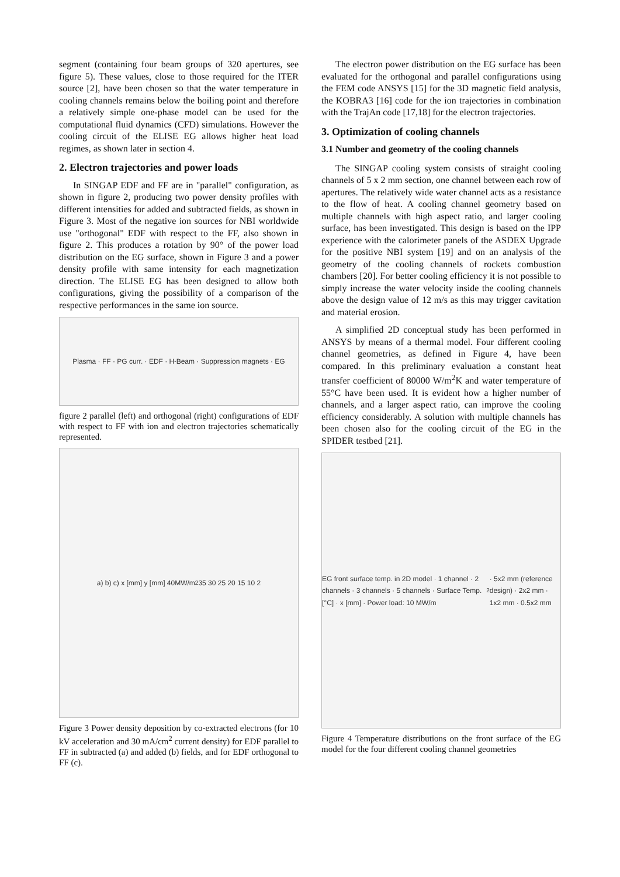segment (containing four beam groups of 320 apertures, see figure 5). These values, close to those required for the ITER source [2], have been chosen so that the water temperature in cooling channels remains below the boiling point and therefore a relatively simple one-phase model can be used for the computational fluid dynamics (CFD) simulations. However the cooling circuit of the ELISE EG allows higher heat load regimes, as shown later in section 4.
2. Electron trajectories and power loads
In SINGAP EDF and FF are in "parallel" configuration, as shown in figure 2, producing two power density profiles with different intensities for added and subtracted fields, as shown in Figure 3. Most of the negative ion sources for NBI worldwide use "orthogonal" EDF with respect to the FF, also shown in figure 2. This produces a rotation by 90° of the power load distribution on the EG surface, shown in Figure 3 and a power density profile with same intensity for each magnetization direction. The ELISE EG has been designed to allow both configurations, giving the possibility of a comparison of the respective performances in the same ion source.
Plasma · FF · PG curr. · EDF · H<sup>-</sup> Beam · Suppression magnets · EG
figure 2 parallel (left) and orthogonal (right) configurations of EDF with respect to FF with ion and electron trajectories schematically represented.
a) b) c) x [mm] y [mm] 40MW/m<sup>2</sup> 35 30 25 20 15 10 2
Figure 3 Power density deposition by co-extracted electrons (for 10 kV acceleration and 30 mA/cm<sup>2</sup> current density) for EDF parallel to FF in subtracted (a) and added (b) fields, and for EDF orthogonal to FF (c).
The electron power distribution on the EG surface has been evaluated for the orthogonal and parallel configurations using the FEM code ANSYS [15] for the 3D magnetic field analysis, the KOBRA3 [16] code for the ion trajectories in combination with the TrajAn code [17,18] for the electron trajectories.
3. Optimization of cooling channels
3.1 Number and geometry of the cooling channels
The SINGAP cooling system consists of straight cooling channels of 5 x 2 mm section, one channel between each row of apertures. The relatively wide water channel acts as a resistance to the flow of heat. A cooling channel geometry based on multiple channels with high aspect ratio, and larger cooling surface, has been investigated. This design is based on the IPP experience with the calorimeter panels of the ASDEX Upgrade for the positive NBI system [19] and on an analysis of the geometry of the cooling channels of rockets combustion chambers [20]. For better cooling efficiency it is not possible to simply increase the water velocity inside the cooling channels above the design value of 12 m/s as this may trigger cavitation and material erosion.
A simplified 2D conceptual study has been performed in ANSYS by means of a thermal model. Four different cooling channel geometries, as defined in Figure 4, have been compared. In this preliminary evaluation a constant heat transfer coefficient of 80000 W/m<sup>2</sup>K and water temperature of 55°C have been used. It is evident how a higher number of channels, and a larger aspect ratio, can improve the cooling efficiency considerably. A solution with multiple channels has been chosen also for the cooling circuit of the EG in the SPIDER testbed [21].
EG front surface temp. in 2D model · 1 channel · 2 channels · 3 channels · 5 channels · Surface Temp. [°C] · x [mm] · Power load: 10 MW/m<sup>2</sup> · 5x2 mm (reference design) · 2x2 mm · 1x2 mm · 0.5x2 mm
Figure 4 Temperature distributions on the front surface of the EG model for the four different cooling channel geometries